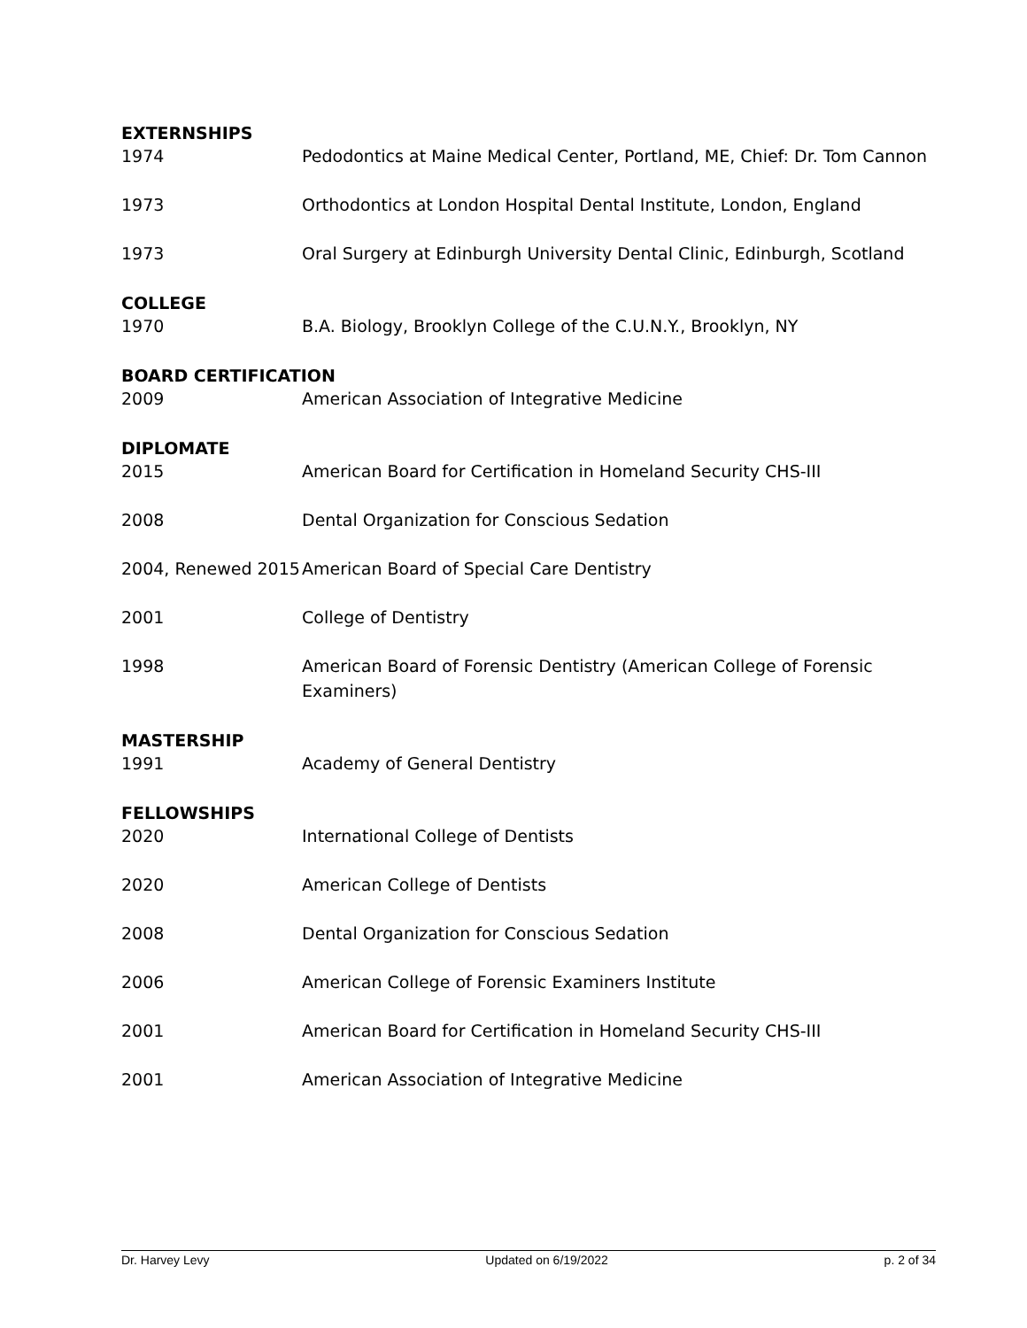EXTERNSHIPS
1974 Pedodontics at Maine Medical Center, Portland, ME, Chief: Dr. Tom Cannon
1973 Orthodontics at London Hospital Dental Institute, London, England
1973 Oral Surgery at Edinburgh University Dental Clinic, Edinburgh, Scotland
COLLEGE
1970 B.A. Biology, Brooklyn College of the C.U.N.Y., Brooklyn, NY
BOARD CERTIFICATION
2009 American Association of Integrative Medicine
DIPLOMATE
2015 American Board for Certification in Homeland Security CHS-III
2008 Dental Organization for Conscious Sedation
2004, Renewed 2015 American Board of Special Care Dentistry
2001 College of Dentistry
1998 American Board of Forensic Dentistry (American College of Forensic
Examiners)
MASTERSHIP
1991 Academy of General Dentistry
FELLOWSHIPS
2020 International College of Dentists
2020 American College of Dentists
2008 Dental Organization for Conscious Sedation
2006 American College of Forensic Examiners Institute
2001 American Board for Certification in Homeland Security CHS-III
2001 American Association of Integrative Medicine
Dr. Harvey Levy Updated on 6/19/2022 p. 2 of 34